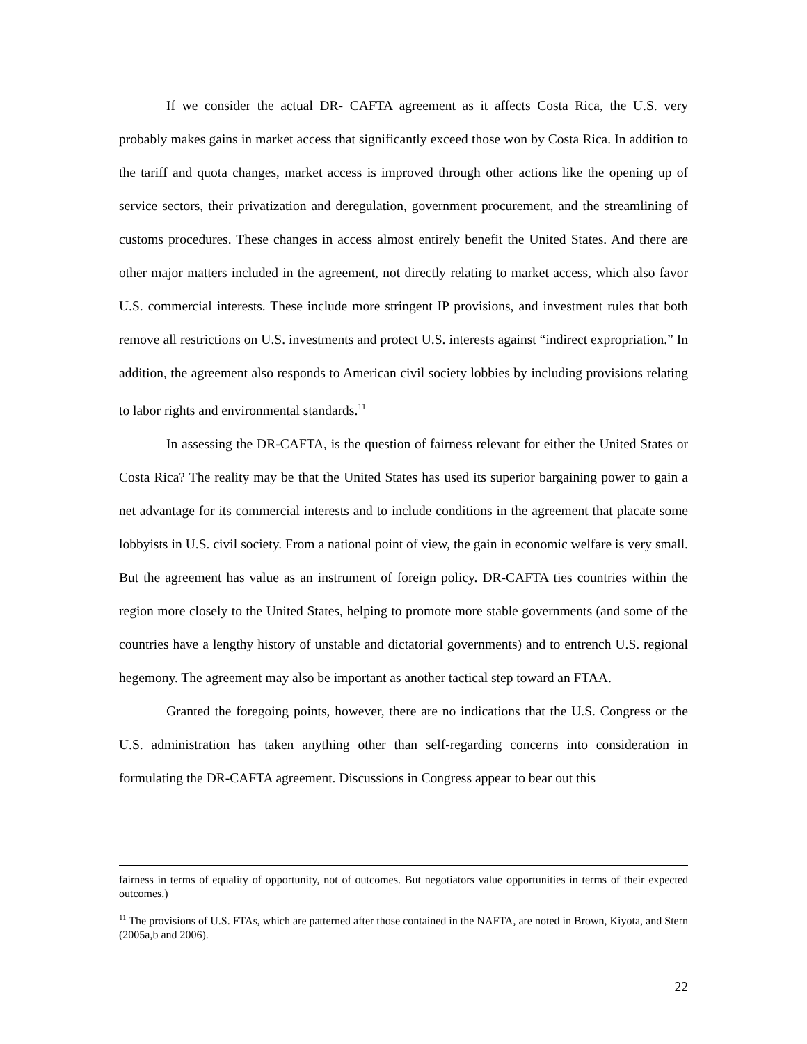If we consider the actual DR- CAFTA agreement as it affects Costa Rica, the U.S. very probably makes gains in market access that significantly exceed those won by Costa Rica. In addition to the tariff and quota changes, market access is improved through other actions like the opening up of service sectors, their privatization and deregulation, government procurement, and the streamlining of customs procedures. These changes in access almost entirely benefit the United States. And there are other major matters included in the agreement, not directly relating to market access, which also favor U.S. commercial interests. These include more stringent IP provisions, and investment rules that both remove all restrictions on U.S. investments and protect U.S. interests against “indirect expropriation.” In addition, the agreement also responds to American civil society lobbies by including provisions relating to labor rights and environmental standards.<sup>11</sup>
In assessing the DR-CAFTA, is the question of fairness relevant for either the United States or Costa Rica? The reality may be that the United States has used its superior bargaining power to gain a net advantage for its commercial interests and to include conditions in the agreement that placate some lobbyists in U.S. civil society. From a national point of view, the gain in economic welfare is very small. But the agreement has value as an instrument of foreign policy. DR-CAFTA ties countries within the region more closely to the United States, helping to promote more stable governments (and some of the countries have a lengthy history of unstable and dictatorial governments) and to entrench U.S. regional hegemony. The agreement may also be important as another tactical step toward an FTAA.
Granted the foregoing points, however, there are no indications that the U.S. Congress or the U.S. administration has taken anything other than self-regarding concerns into consideration in formulating the DR-CAFTA agreement. Discussions in Congress appear to bear out this
fairness in terms of equality of opportunity, not of outcomes. But negotiators value opportunities in terms of their expected outcomes.)
<sup>11</sup> The provisions of U.S. FTAs, which are patterned after those contained in the NAFTA, are noted in Brown, Kiyota, and Stern (2005a,b and 2006).
22